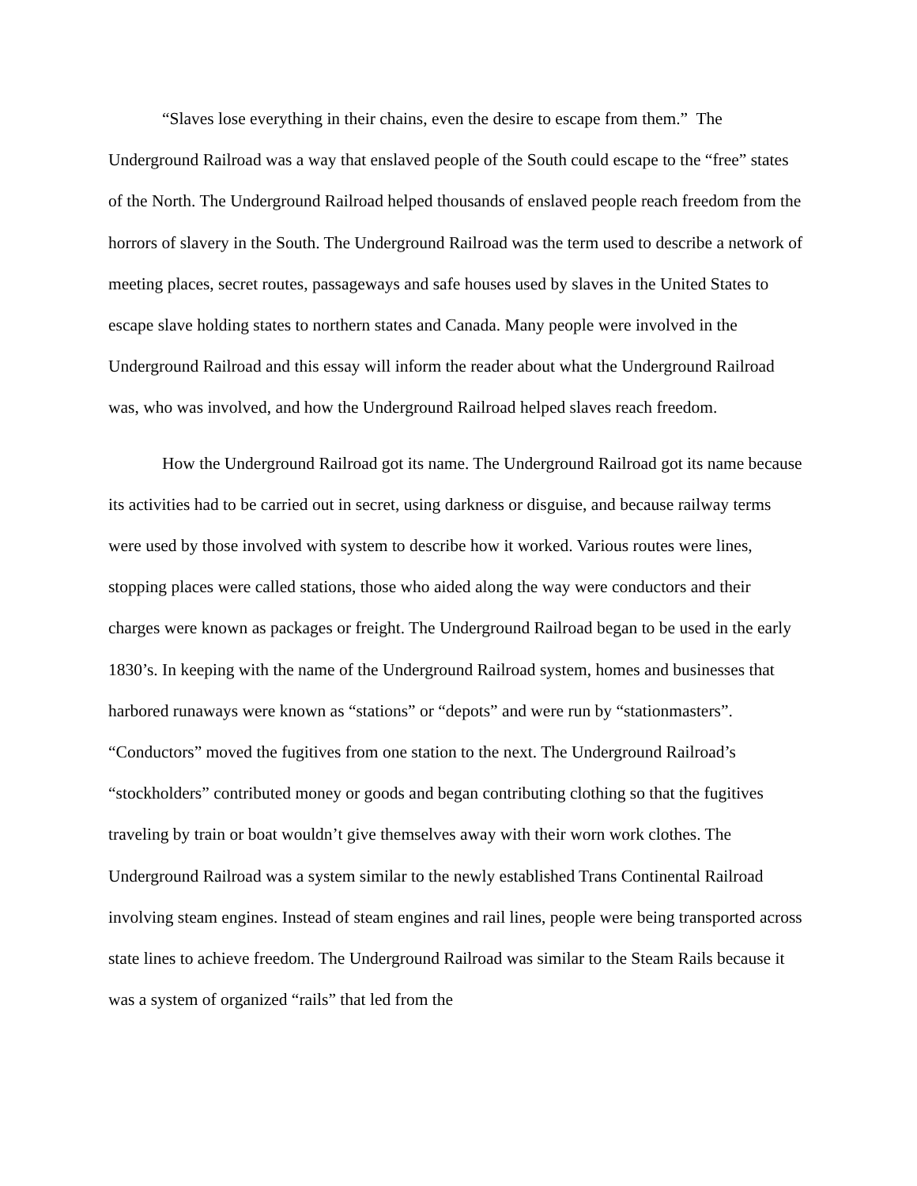“Slaves lose everything in their chains, even the desire to escape from them.” The Underground Railroad was a way that enslaved people of the South could escape to the “free” states of the North. The Underground Railroad helped thousands of enslaved people reach freedom from the horrors of slavery in the South. The Underground Railroad was the term used to describe a network of meeting places, secret routes, passageways and safe houses used by slaves in the United States to escape slave holding states to northern states and Canada. Many people were involved in the Underground Railroad and this essay will inform the reader about what the Underground Railroad was, who was involved, and how the Underground Railroad helped slaves reach freedom.
How the Underground Railroad got its name. The Underground Railroad got its name because its activities had to be carried out in secret, using darkness or disguise, and because railway terms were used by those involved with system to describe how it worked. Various routes were lines, stopping places were called stations, those who aided along the way were conductors and their charges were known as packages or freight. The Underground Railroad began to be used in the early 1830’s. In keeping with the name of the Underground Railroad system, homes and businesses that harbored runaways were known as “stations” or “depots” and were run by “stationmasters”. “Conductors” moved the fugitives from one station to the next. The Underground Railroad’s “stockholders” contributed money or goods and began contributing clothing so that the fugitives traveling by train or boat wouldn’t give themselves away with their worn work clothes. The Underground Railroad was a system similar to the newly established Trans Continental Railroad involving steam engines. Instead of steam engines and rail lines, people were being transported across state lines to achieve freedom. The Underground Railroad was similar to the Steam Rails because it was a system of organized “rails” that led from the